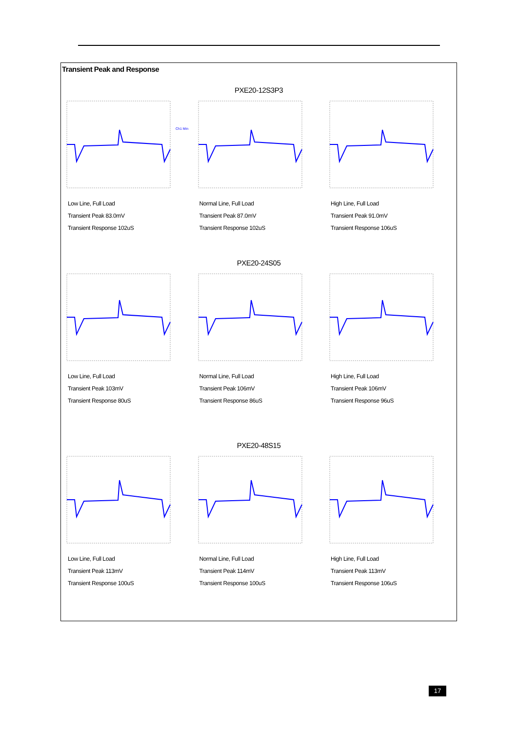Transient Peak and Response
PXE20-12S3P3
Ch1 Min
Low Line, Full Load
Transient Peak 83.0mV
Transient Response 102uS
Normal Line, Full Load
Transient Peak 87.0mV
Transient Response 102uS
High Line, Full Load
Transient Peak 91.0mV
Transient Response 106uS
PXE20-24S05
Low Line, Full Load
Transient Peak 103mV
Transient Response 80uS
Normal Line, Full Load
Transient Peak 106mV
Transient Response 86uS
High Line, Full Load
Transient Peak 106mV
Transient Response 96uS
PXE20-48S15
Low Line, Full Load
Transient Peak 113mV
Transient Response 100uS
Normal Line, Full Load
Transient Peak 114mV
Transient Response 100uS
High Line, Full Load
Transient Peak 113mV
Transient Response 106uS
17